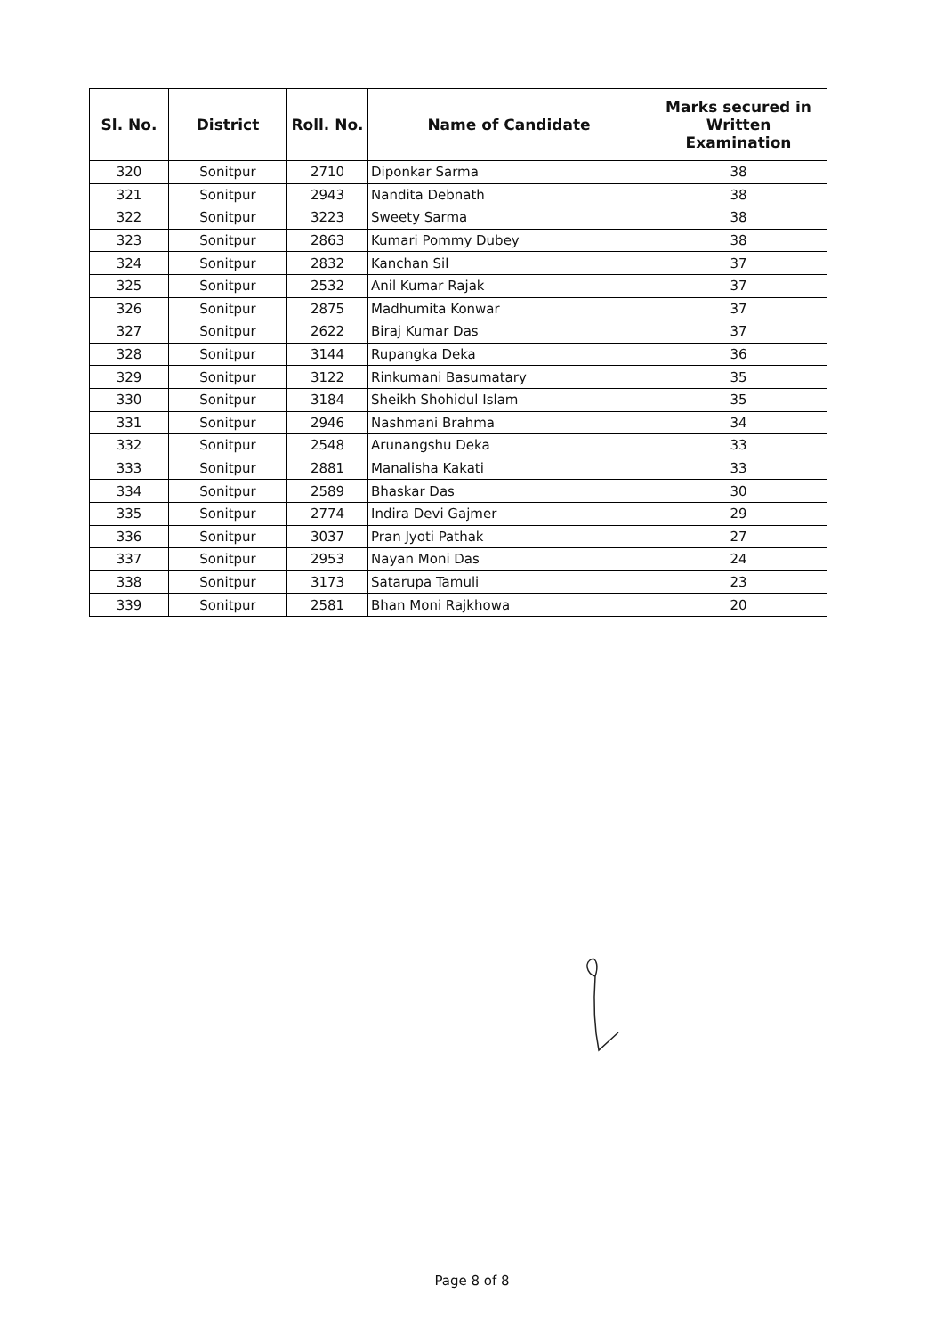| Sl. No. | District | Roll. No. | Name of Candidate | Marks secured in Written Examination |
| --- | --- | --- | --- | --- |
| 320 | Sonitpur | 2710 | Diponkar Sarma | 38 |
| 321 | Sonitpur | 2943 | Nandita Debnath | 38 |
| 322 | Sonitpur | 3223 | Sweety Sarma | 38 |
| 323 | Sonitpur | 2863 | Kumari Pommy Dubey | 38 |
| 324 | Sonitpur | 2832 | Kanchan Sil | 37 |
| 325 | Sonitpur | 2532 | Anil Kumar Rajak | 37 |
| 326 | Sonitpur | 2875 | Madhumita Konwar | 37 |
| 327 | Sonitpur | 2622 | Biraj Kumar Das | 37 |
| 328 | Sonitpur | 3144 | Rupangka Deka | 36 |
| 329 | Sonitpur | 3122 | Rinkumani Basumatary | 35 |
| 330 | Sonitpur | 3184 | Sheikh Shohidul Islam | 35 |
| 331 | Sonitpur | 2946 | Nashmani Brahma | 34 |
| 332 | Sonitpur | 2548 | Arunangshu Deka | 33 |
| 333 | Sonitpur | 2881 | Manalisha Kakati | 33 |
| 334 | Sonitpur | 2589 | Bhaskar Das | 30 |
| 335 | Sonitpur | 2774 | Indira Devi Gajmer | 29 |
| 336 | Sonitpur | 3037 | Pran Jyoti Pathak | 27 |
| 337 | Sonitpur | 2953 | Nayan Moni Das | 24 |
| 338 | Sonitpur | 3173 | Satarupa Tamuli | 23 |
| 339 | Sonitpur | 2581 | Bhan Moni Rajkhowa | 20 |
Page 8 of 8